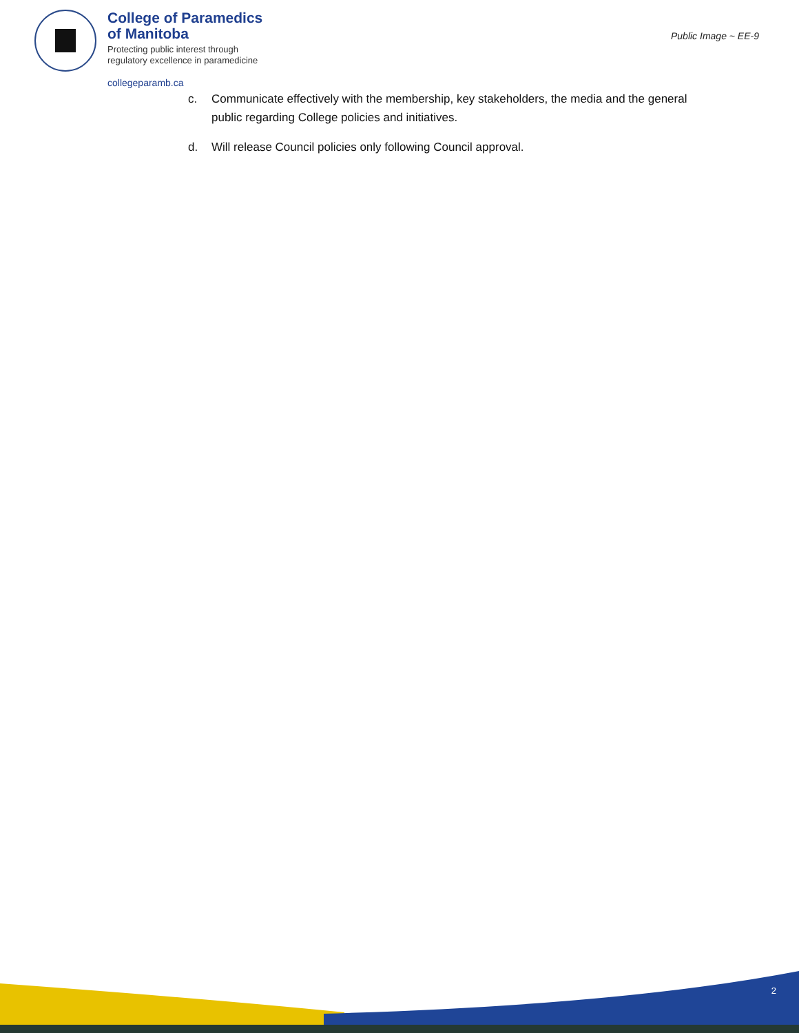College of Paramedics
of Manitoba
Protecting public interest through
regulatory excellence in paramedicine
collegeparamb.ca
Public Image ~ EE-9
c. Communicate effectively with the membership, key stakeholders, the media and the general public regarding College policies and initiatives.
d. Will release Council policies only following Council approval.
2